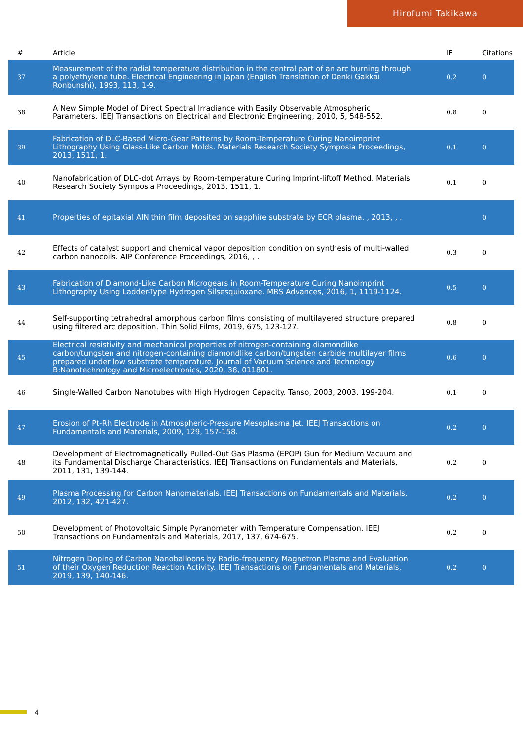Hirofumi Takikawa
| # | Article | IF | Citations |
| --- | --- | --- | --- |
| 37 | Measurement of the radial temperature distribution in the central part of an arc burning through a polyethylene tube. Electrical Engineering in Japan (English Translation of Denki Gakkai Ronbunshi), 1993, 113, 1-9. | 0.2 | 0 |
| 38 | A New Simple Model of Direct Spectral Irradiance with Easily Observable Atmospheric Parameters. IEEJ Transactions on Electrical and Electronic Engineering, 2010, 5, 548-552. | 0.8 | 0 |
| 39 | Fabrication of DLC-Based Micro-Gear Patterns by Room-Temperature Curing Nanoimprint Lithography Using Glass-Like Carbon Molds. Materials Research Society Symposia Proceedings, 2013, 1511, 1. | 0.1 | 0 |
| 40 | Nanofabrication of DLC-dot Arrays by Room-temperature Curing Imprint-liftoff Method. Materials Research Society Symposia Proceedings, 2013, 1511, 1. | 0.1 | 0 |
| 41 | Properties of epitaxial AlN thin film deposited on sapphire substrate by ECR plasma. , 2013, , . | | 0 |
| 42 | Effects of catalyst support and chemical vapor deposition condition on synthesis of multi-walled carbon nanocoils. AIP Conference Proceedings, 2016, , . | 0.3 | 0 |
| 43 | Fabrication of Diamond-Like Carbon Microgears in Room-Temperature Curing Nanoimprint Lithography Using Ladder-Type Hydrogen Silsesquioxane. MRS Advances, 2016, 1, 1119-1124. | 0.5 | 0 |
| 44 | Self-supporting tetrahedral amorphous carbon films consisting of multilayered structure prepared using filtered arc deposition. Thin Solid Films, 2019, 675, 123-127. | 0.8 | 0 |
| 45 | Electrical resistivity and mechanical properties of nitrogen-containing diamondlike carbon/tungsten and nitrogen-containing diamondlike carbon/tungsten carbide multilayer films prepared under low substrate temperature. Journal of Vacuum Science and Technology B:Nanotechnology and Microelectronics, 2020, 38, 011801. | 0.6 | 0 |
| 46 | Single-Walled Carbon Nanotubes with High Hydrogen Capacity. Tanso, 2003, 2003, 199-204. | 0.1 | 0 |
| 47 | Erosion of Pt-Rh Electrode in Atmospheric-Pressure Mesoplasma Jet. IEEJ Transactions on Fundamentals and Materials, 2009, 129, 157-158. | 0.2 | 0 |
| 48 | Development of Electromagnetically Pulled-Out Gas Plasma (EPOP) Gun for Medium Vacuum and its Fundamental Discharge Characteristics. IEEJ Transactions on Fundamentals and Materials, 2011, 131, 139-144. | 0.2 | 0 |
| 49 | Plasma Processing for Carbon Nanomaterials. IEEJ Transactions on Fundamentals and Materials, 2012, 132, 421-427. | 0.2 | 0 |
| 50 | Development of Photovoltaic Simple Pyranometer with Temperature Compensation. IEEJ Transactions on Fundamentals and Materials, 2017, 137, 674-675. | 0.2 | 0 |
| 51 | Nitrogen Doping of Carbon Nanoballoons by Radio-frequency Magnetron Plasma and Evaluation of their Oxygen Reduction Reaction Activity. IEEJ Transactions on Fundamentals and Materials, 2019, 139, 140-146. | 0.2 | 0 |
4